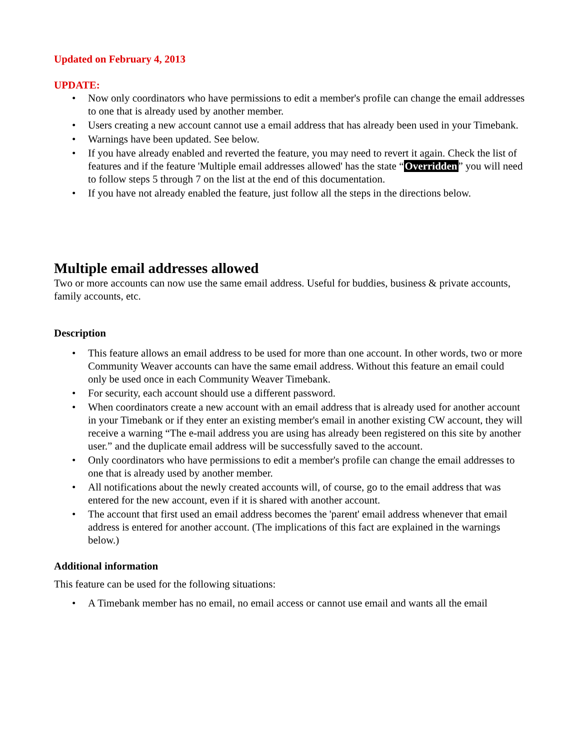Updated on February 4, 2013
UPDATE:
• Now only coordinators who have permissions to edit a member's profile can change the email addresses to one that is already used by another member.
• Users creating a new account cannot use a email address that has already been used in your Timebank.
• Warnings have been updated. See below.
• If you have already enabled and reverted the feature, you may need to revert it again. Check the list of features and if the feature 'Multiple email addresses allowed' has the state “Overridden” you will need to follow steps 5 through 7 on the list at the end of this documentation.
• If you have not already enabled the feature, just follow all the steps in the directions below.
Multiple email addresses allowed
Two or more accounts can now use the same email address. Useful for buddies, business & private accounts, family accounts, etc.
Description
• This feature allows an email address to be used for more than one account. In other words, two or more Community Weaver accounts can have the same email address. Without this feature an email could only be used once in each Community Weaver Timebank.
• For security, each account should use a different password.
• When coordinators create a new account with an email address that is already used for another account in your Timebank or if they enter an existing member's email in another existing CW account, they will receive a warning “The e-mail address you are using has already been registered on this site by another user.” and the duplicate email address will be successfully saved to the account.
• Only coordinators who have permissions to edit a member's profile can change the email addresses to one that is already used by another member.
• All notifications about the newly created accounts will, of course, go to the email address that was entered for the new account, even if it is shared with another account.
• The account that first used an email address becomes the 'parent' email address whenever that email address is entered for another account. (The implications of this fact are explained in the warnings below.)
Additional information
This feature can be used for the following situations:
• A Timebank member has no email, no email access or cannot use email and wants all the email